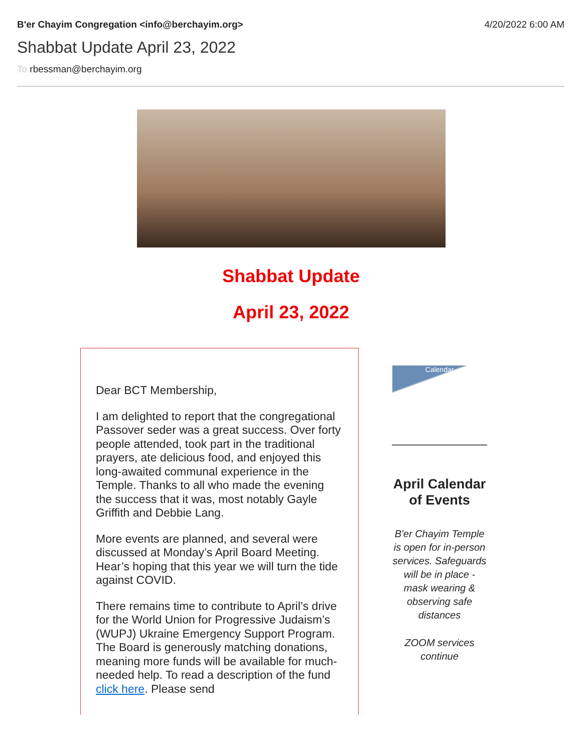B'er Chayim Congregation <info@berchayim.org> 4/20/2022 6:00 AM
Shabbat Update April 23, 2022
To rbessman@berchayim.org
Shabbat Update
April 23, 2022
Dear BCT Membership,
I am delighted to report that the congregational Passover seder was a great success. Over forty people attended, took part in the traditional prayers, ate delicious food, and enjoyed this long-awaited communal experience in the Temple. Thanks to all who made the evening the success that it was, most notably Gayle Griffith and Debbie Lang.
More events are planned, and several were discussed at Monday’s April Board Meeting. Hear’s hoping that this year we will turn the tide against COVID.
There remains time to contribute to April’s drive for the World Union for Progressive Judaism’s (WUPJ) Ukraine Emergency Support Program. The Board is generously matching donations, meaning more funds will be available for much-needed help. To read a description of the fund click here. Please send
Calendar
April Calendar of Events
B'er Chayim Temple is open for in-person services. Safeguards will be in place - mask wearing & observing safe distances
ZOOM services continue